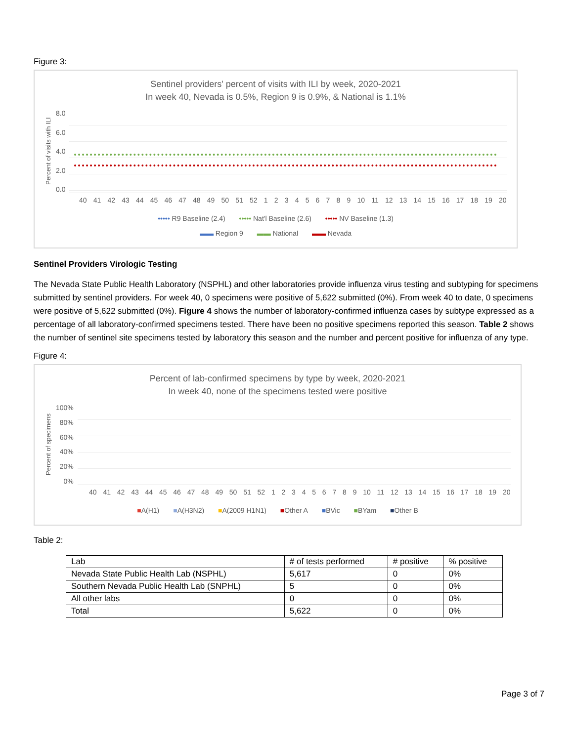Figure 3:
Sentinel providers' percent of visits with ILI by week, 2020-2021
In week 40, Nevada is 0.5%, Region 9 is 0.9%, & National is 1.1%
Percent of visits with ILI
8.0
6.0
4.0
2.0
0.0
40 41 42 43 44 45 46 47 48 49 50 51 52 123456789 10 11 12 13 14 15 16 17 18 19 20
••••• R9 Baseline (2.4) ••••• Nat'l Baseline (2.6) ••••• NV Baseline (1.3)
▬▬ Region 9 ▬▬ National ▬▬ Nevada
Sentinel Providers Virologic Testing
The Nevada State Public Health Laboratory (NSPHL) and other laboratories provide influenza virus testing and subtyping for specimens submitted by sentinel providers. For week 40, 0 specimens were positive of 5,622 submitted (0%). From week 40 to date, 0 specimens were positive of 5,622 submitted (0%). Figure 4 shows the number of laboratory-confirmed influenza cases by subtype expressed as a percentage of all laboratory-confirmed specimens tested. There have been no positive specimens reported this season. Table 2 shows the number of sentinel site specimens tested by laboratory this season and the number and percent positive for influenza of any type.
Figure 4:
Percent of lab-confirmed specimens by type by week, 2020-2021
In week 40, none of the specimens tested were positive
Percent of specimens
100%
80%
60%
40%
20%
0%
40 41 42 43 44 45 46 47 48 49 50 51 52 123456789 10 11 12 13 14 15 16 17 18 19 20
■A(H1) ■A(H3N2) ■A(2009 H1N1) ■Other A ■BVic ■BYam ■Other B
Table 2:
| Lab | # of tests performed | # positive | % positive |
| Nevada State Public Health Lab (NSPHL) | 5,617 | 0 | 0% |
| Southern Nevada Public Health Lab (SNPHL) | 5 | 0 | 0% |
| All other labs | 0 | 0 | 0% |
| Total | 5,622 | 0 | 0% |
Page 3 of 7